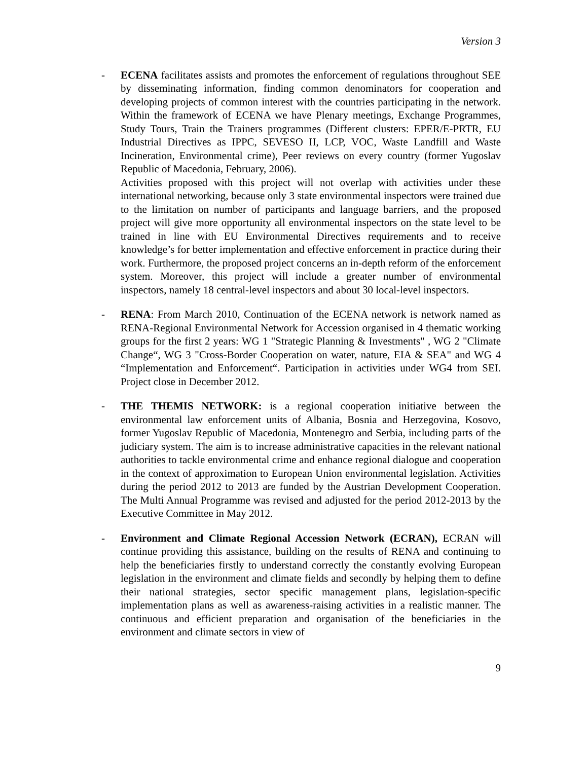Version 3
- ECENA facilitates assists and promotes the enforcement of regulations throughout SEE by disseminating information, finding common denominators for cooperation and developing projects of common interest with the countries participating in the network. Within the framework of ECENA we have Plenary meetings, Exchange Programmes, Study Tours, Train the Trainers programmes (Different clusters: EPER/E-PRTR, EU Industrial Directives as IPPC, SEVESO II, LCP, VOC, Waste Landfill and Waste Incineration, Environmental crime), Peer reviews on every country (former Yugoslav Republic of Macedonia, February, 2006).
Activities proposed with this project will not overlap with activities under these international networking, because only 3 state environmental inspectors were trained due to the limitation on number of participants and language barriers, and the proposed project will give more opportunity all environmental inspectors on the state level to be trained in line with EU Environmental Directives requirements and to receive knowledge’s for better implementation and effective enforcement in practice during their work. Furthermore, the proposed project concerns an in-depth reform of the enforcement system. Moreover, this project will include a greater number of environmental inspectors, namely 18 central-level inspectors and about 30 local-level inspectors.
- RENA: From March 2010, Continuation of the ECENA network is network named as RENA-Regional Environmental Network for Accession organised in 4 thematic working groups for the first 2 years: WG 1 "Strategic Planning & Investments" , WG 2 "Climate Change“, WG 3 "Cross-Border Cooperation on water, nature, EIA & SEA" and WG 4 “Implementation and Enforcement“. Participation in activities under WG4 from SEI. Project close in December 2012.
- THE THEMIS NETWORK: is a regional cooperation initiative between the environmental law enforcement units of Albania, Bosnia and Herzegovina, Kosovo, former Yugoslav Republic of Macedonia, Montenegro and Serbia, including parts of the judiciary system. The aim is to increase administrative capacities in the relevant national authorities to tackle environmental crime and enhance regional dialogue and cooperation in the context of approximation to European Union environmental legislation. Activities during the period 2012 to 2013 are funded by the Austrian Development Cooperation. The Multi Annual Programme was revised and adjusted for the period 2012-2013 by the Executive Committee in May 2012.
- Environment and Climate Regional Accession Network (ECRAN), ECRAN will continue providing this assistance, building on the results of RENA and continuing to help the beneficiaries firstly to understand correctly the constantly evolving European legislation in the environment and climate fields and secondly by helping them to define their national strategies, sector specific management plans, legislation-specific implementation plans as well as awareness-raising activities in a realistic manner. The continuous and efficient preparation and organisation of the beneficiaries in the environment and climate sectors in view of
9